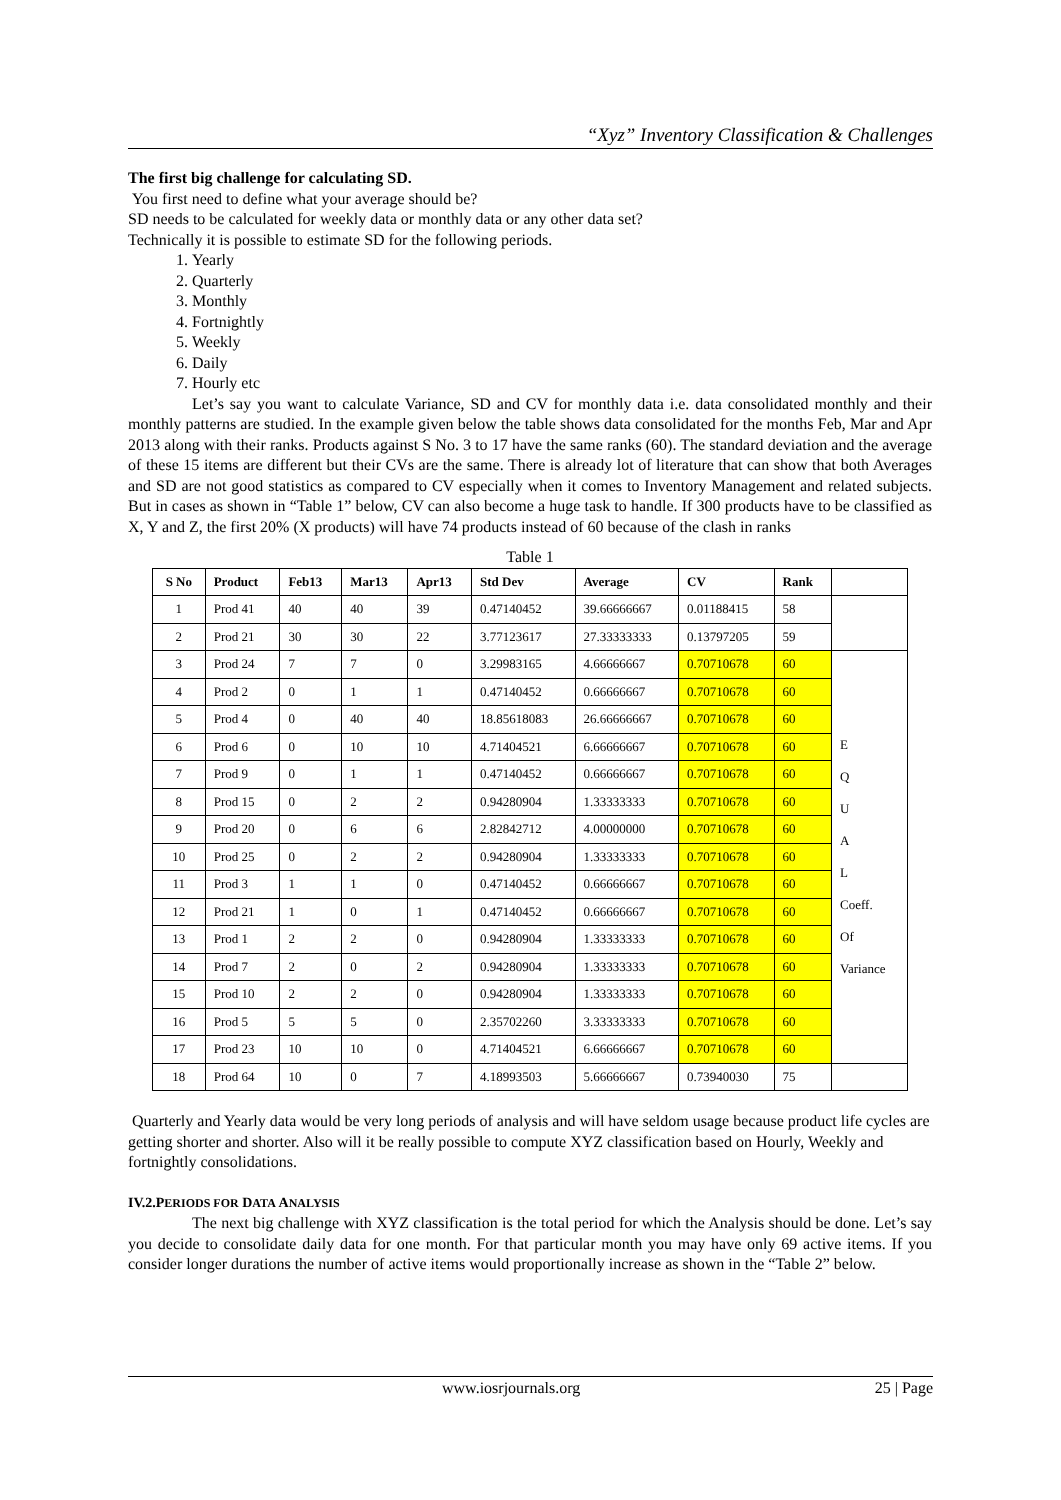“Xyz” Inventory Classification & Challenges
The first big challenge for calculating SD.
You first need to define what your average should be?
SD needs to be calculated for weekly data or monthly data or any other data set?
Technically it is possible to estimate SD for the following periods.
1. Yearly
2. Quarterly
3. Monthly
4. Fortnightly
5. Weekly
6. Daily
7. Hourly etc
Let’s say you want to calculate Variance, SD and CV for monthly data i.e. data consolidated monthly and their monthly patterns are studied. In the example given below the table shows data consolidated for the months Feb, Mar and Apr 2013 along with their ranks. Products against S No. 3 to 17 have the same ranks (60). The standard deviation and the average of these 15 items are different but their CVs are the same. There is already lot of literature that can show that both Averages and SD are not good statistics as compared to CV especially when it comes to Inventory Management and related subjects. But in cases as shown in “Table 1” below, CV can also become a huge task to handle. If 300 products have to be classified as X, Y and Z, the first 20% (X products) will have 74 products instead of 60 because of the clash in ranks
Table 1
| S No | Product | Feb13 | Mar13 | Apr13 | Std Dev | Average | CV | Rank | |
| --- | --- | --- | --- | --- | --- | --- | --- | --- | --- |
| 1 | Prod 41 | 40 | 40 | 39 | 0.47140452 | 39.66666667 | 0.01188415 | 58 | |
| 2 | Prod 21 | 30 | 30 | 22 | 3.77123617 | 27.33333333 | 0.13797205 | 59 | |
| 3 | Prod 24 | 7 | 7 | 0 | 3.29983165 | 4.66666667 | 0.70710678 | 60 | E Q U A L Coeff. Of Variance |
| 4 | Prod 2 | 0 | 1 | 1 | 0.47140452 | 0.66666667 | 0.70710678 | 60 | |
| 5 | Prod 4 | 0 | 40 | 40 | 18.85618083 | 26.66666667 | 0.70710678 | 60 | |
| 6 | Prod 6 | 0 | 10 | 10 | 4.71404521 | 6.66666667 | 0.70710678 | 60 | |
| 7 | Prod 9 | 0 | 1 | 1 | 0.47140452 | 0.66666667 | 0.70710678 | 60 | |
| 8 | Prod 15 | 0 | 2 | 2 | 0.94280904 | 1.33333333 | 0.70710678 | 60 | |
| 9 | Prod 20 | 0 | 6 | 6 | 2.82842712 | 4.00000000 | 0.70710678 | 60 | |
| 10 | Prod 25 | 0 | 2 | 2 | 0.94280904 | 1.33333333 | 0.70710678 | 60 | |
| 11 | Prod 3 | 1 | 1 | 0 | 0.47140452 | 0.66666667 | 0.70710678 | 60 | |
| 12 | Prod 21 | 1 | 0 | 1 | 0.47140452 | 0.66666667 | 0.70710678 | 60 | |
| 13 | Prod 1 | 2 | 2 | 0 | 0.94280904 | 1.33333333 | 0.70710678 | 60 | |
| 14 | Prod 7 | 2 | 0 | 2 | 0.94280904 | 1.33333333 | 0.70710678 | 60 | |
| 15 | Prod 10 | 2 | 2 | 0 | 0.94280904 | 1.33333333 | 0.70710678 | 60 | |
| 16 | Prod 5 | 5 | 5 | 0 | 2.35702260 | 3.33333333 | 0.70710678 | 60 | |
| 17 | Prod 23 | 10 | 10 | 0 | 4.71404521 | 6.66666667 | 0.70710678 | 60 | |
| 18 | Prod 64 | 10 | 0 | 7 | 4.18993503 | 5.66666667 | 0.73940030 | 75 | |
Quarterly and Yearly data would be very long periods of analysis and will have seldom usage because product life cycles are getting shorter and shorter. Also will it be really possible to compute XYZ classification based on Hourly, Weekly and fortnightly consolidations.
IV.2.PERIODS FOR DATA ANALYSIS
The next big challenge with XYZ classification is the total period for which the Analysis should be done. Let’s say you decide to consolidate daily data for one month. For that particular month you may have only 69 active items. If you consider longer durations the number of active items would proportionally increase as shown in the “Table 2” below.
www.iosrjournals.org 25 | Page